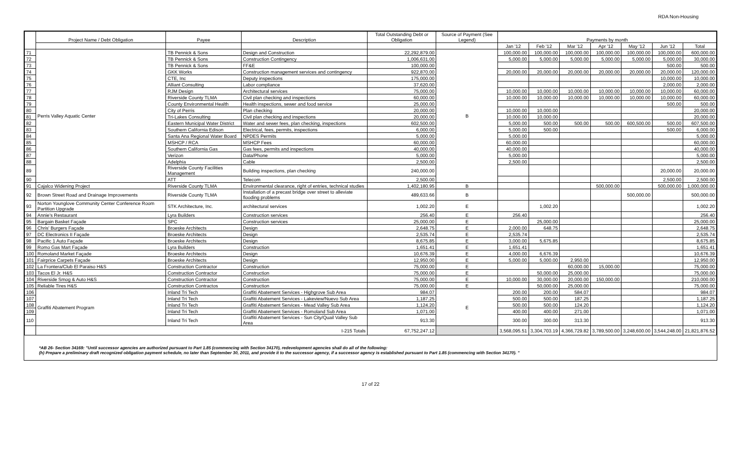RDA Non-Housing
| | Project Name / Debt Obligation | Payee | Description | Total Outstanding Debt or Obligation | Source of Payment (See Legend) | Payments by month | | | | | | |
| --- | --- | --- | --- | --- | --- | --- | --- | --- | --- | --- | --- | --- |
| | | | | | | Jan '12 | Feb '12 | Mar '12 | Apr '12 | May '12 | Jun '12 | Total |
| 71 | Perris Valley Aquatic Center | TB Pennick & Sons | Design and Construction | 22,292,879.00 | B | 100,000.00 | 100,000.00 | 100,000.00 | 100,000.00 | 100,000.00 | 100,000.00 | 600,000.00 |
| 72 | | TB Pennick & Sons | Construction Contingency | 1,006,631.00 | | 5,000.00 | 5,000.00 | 5,000.00 | 5,000.00 | 5,000.00 | 5,000.00 | 30,000.00 |
| 73 | | TB Pennick & Sons | FF&E | 100,000.00 | | | | | | | 500.00 | 500.00 |
| 74 | | GKK Works | Construction management services and contingency | 922,870.00 | | 20,000.00 | 20,000.00 | 20,000.00 | 20,000.00 | 20,000.00 | 20,000.00 | 120,000.00 |
| 75 | | CTE, Inc | Deputy inspections | 175,000.00 | | | | | | | 10,000.00 | 10,000.00 |
| 76 | | Alliant Consulting | Labor compliance | 37,620.00 | | | | | | | 2,000.00 | 2,000.00 |
| 77 | | RJM Design | Architectural services | 75,000.00 | | 10,000.00 | 10,000.00 | 10,000.00 | 10,000.00 | 10,000.00 | 10,000.00 | 60,000.00 |
| 78 | | Riverside County TLMA | Civil plan checking and inspections | 60,000.00 | | 10,000.00 | 10,000.00 | 10,000.00 | 10,000.00 | 10,000.00 | 10,000.00 | 60,000.00 |
| 79 | | County Environmental Health | Health inspections, sewer and food service | 25,000.00 | | | | | | | 500.00 | 500.00 |
| 80 | | City of Perris | Plan checking | 20,000.00 | | 10,000.00 | 10,000.00 | | | | | 20,000.00 |
| 81 | | Tri-Lakes Consulting | Civil plan checking and inspections | 20,000.00 | | 10,000.00 | 10,000.00 | | | | | 20,000.00 |
| 82 | | Eastern Municipal Water District | Water and sewer fees, plan checking, inspections | 602,500.00 | | 5,000.00 | 500.00 | 500.00 | 500.00 | 600,500.00 | 500.00 | 607,500.00 |
| 83 | | Southern California Edison | Electrical, fees, permits, inspections | 6,000.00 | | 5,000.00 | 500.00 | | | | 500.00 | 6,000.00 |
| 84 | | Santa Ana Regional Water Board | NPDES Permits | 5,000.00 | | 5,000.00 | | | | | | 5,000.00 |
| 85 | | MSHCP / RCA | MSHCP Fees | 60,000.00 | | 60,000.00 | | | | | | 60,000.00 |
| 86 | | Southern California Gas | Gas fees, permits and inspections | 40,000.00 | | 40,000.00 | | | | | | 40,000.00 |
| 87 | | Verizon | Data/Phone | 5,000.00 | | 5,000.00 | | | | | | 5,000.00 |
| 88 | | Adelphia | Cable | 2,500.00 | | 2,500.00 | | | | | | 2,500.00 |
| 89 | | Riverside County Facilities Management | Building inspections, plan checking | 240,000.00 | | | | | | | 20,000.00 | 20,000.00 |
| 90 | | ATT | Telecom | 2,500.00 | | | | | | | 2,500.00 | 2,500.00 |
| 91 | Cajalco Widening Project | Riverside County TLMA | Environmental clearance, right of entries, technical studies | 1,402,180.95 | B | | | | 500,000.00 | | 500,000.00 | 1,000,000.00 |
| 92 | Brown Street Road and Drainage Improvements | Riverside County TLMA | Installation of a precast bridge over street to alleviate flooding problems | 489,633.66 | B | | | | | 500,000.00 | | 500,000.00 |
| 93 | Norton Younglove Community Center Conference Room Partition Upgrade | STK Architecture, Inc. | architectural services | 1,002.20 | E | | 1,002.20 | | | | | 1,002.20 |
| 94 | Annie's Restaurant | Lyra Builders | Construction services | 256.40 | E | 256.40 | | | | | | 256.40 |
| 95 | Bargain Basket Façade | SPC | Construction services | 25,000.00 | E | | 25,000.00 | | | | | 25,000.00 |
| 96 | Chris' Burgers Façade | Broeske Architects | Design | 2,648.75 | E | 2,000.00 | 648.75 | | | | | 2,648.75 |
| 97 | DC Electronics II Façade | Broeske Architects | Design | 2,535.74 | E | 2,535.74 | | | | | | 2,535.74 |
| 98 | Pacific 1 Auto Façade | Broeske Architects | Design | 8,675.85 | E | 3,000.00 | 5,675.85 | | | | | 8,675.85 |
| 99 | Romo Gas Mart Façade | Lyra Builders | Construction | 1,651.41 | E | 1,651.41 | | | | | | 1,651.41 |
| 100 | Romoland Market Façade | Broeske Architects | Design | 10,676.39 | E | 4,000.00 | 6,676.39 | | | | | 10,676.39 |
| 101 | Fairprice Carpets Façade | Broeske Architects | Design | 12,950.00 | E | 5,000.00 | 5,000.00 | 2,950.00 | | | | 12,950.00 |
| 102 | La Frontera/Club El Paraiso H&S | Construction Contractor | Construction | 75,000.00 | E | | | 60,000.00 | 15,000.00 | | | 75,000.00 |
| 103 | Tacos El Jr. H&S | Construction Contractor | Construction | 75,000.00 | E | | 50,000.00 | 25,000.00 | | | | 75,000.00 |
| 104 | Riverside Smog & Auto H&S | Construction Contractor | Construction | 75,000.00 | E | 10,000.00 | 30,000.00 | 20,000.00 | 150,000.00 | | | 210,000.00 |
| 105 | Reliable Tires H&S | Construction Contractos | Construction | 75,000.00 | E | | 50,000.00 | 25,000.00 | | | | 75,000.00 |
| 106 | Graffiti Abatement Program | Inland Tri Tech | Graffiti Abatement Services - Highgrove Sub Area | 984.07 | E | 200.00 | 200.00 | 584.07 | | | | 984.07 |
| 107 | | Inland Tri Tech | Graffiti Abatement Services - Lakeview/Nuevo Sub Area | 1,187.25 | | 500.00 | 500.00 | 187.25 | | | | 1,187.25 |
| 108 | | Inland Tri Tech | Graffiti Abatement Services - Mead Valley Sub Area | 1,124.20 | | 500.00 | 500.00 | 124.20 | | | | 1,124.20 |
| 109 | | Inland Tri Tech | Graffiti Abatement Services - Romoland Sub Area | 1,071.00 | | 400.00 | 400.00 | 271.00 | | | | 1,071.00 |
| 110 | | Inland Tri Tech | Graffiti Abatement Services - Sun City/Quail Valley Sub Area | 913.30 | | 300.00 | 300.00 | 313.30 | | | | 913.30 |
| | I-215 Totals | | | 67,752,247.12 | | 3,568,095.51 | 3,304,703.19 | 4,366,729.82 | 3,789,500.00 | 3,248,600.00 | 3,544,248.00 | 21,821,876.52 |
*AB 26- Section 34169: "Until successor agencies are authorized pursuant to Part 1.85 (commencing with Section 34170), redevelopment agencies shall do all of the following:
(h) Prepare a preliminary draft recognized obligation payment schedule, no later than September 30, 2011, and provide it to the successor agency, if a successor agency is established pursuant to Part 1.85 (commencing with Section 34170). "
17 of 22